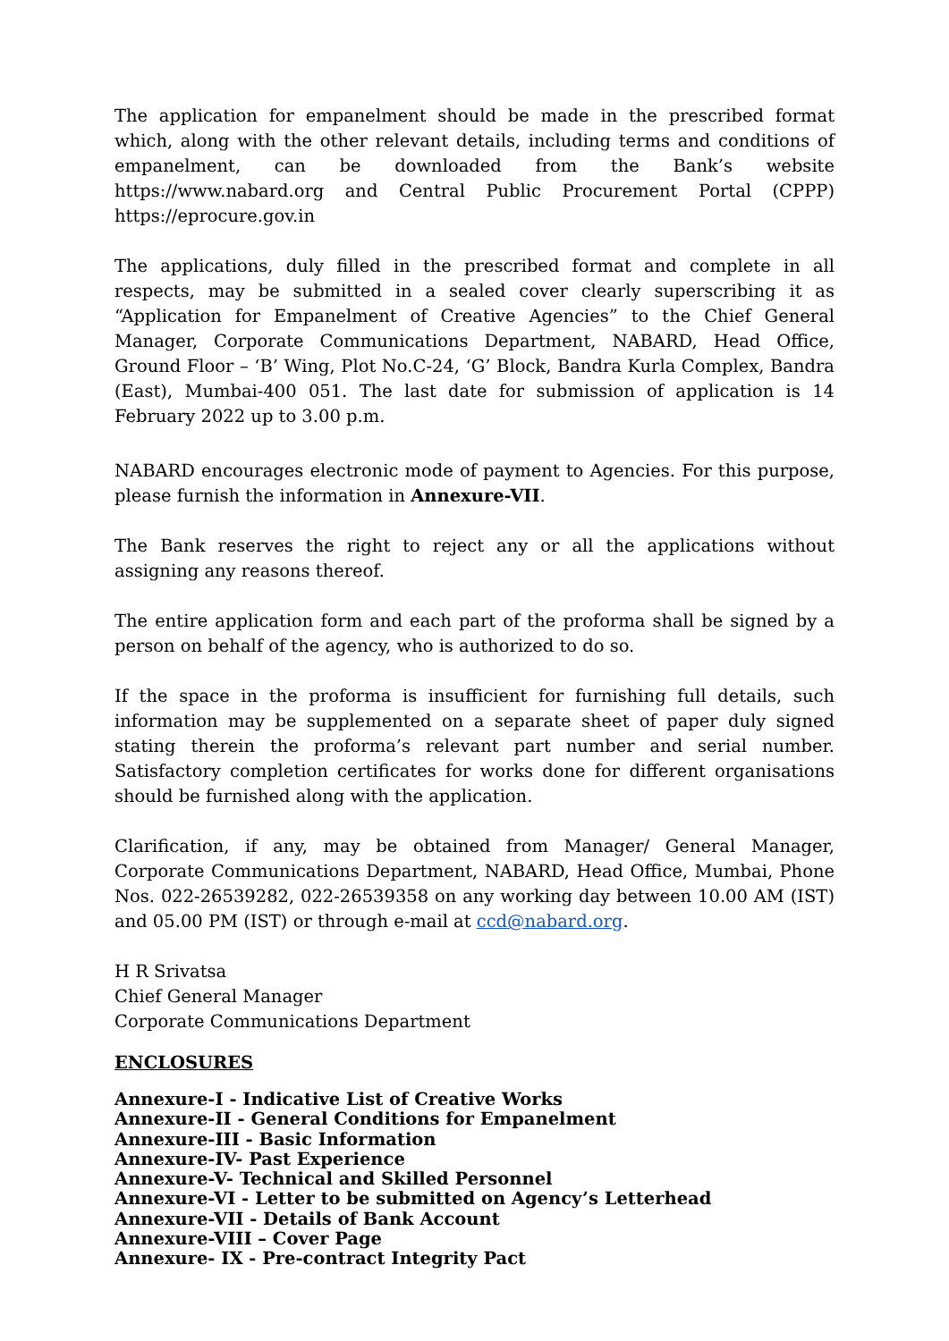The application for empanelment should be made in the prescribed format which, along with the other relevant details, including terms and conditions of empanelment, can be downloaded from the Bank’s website https://www.nabard.org and Central Public Procurement Portal (CPPP) https://eprocure.gov.in
The applications, duly filled in the prescribed format and complete in all respects, may be submitted in a sealed cover clearly superscribing it as “Application for Empanelment of Creative Agencies” to the Chief General Manager, Corporate Communications Department, NABARD, Head Office, Ground Floor – ‘B’ Wing, Plot No.C-24, ‘G’ Block, Bandra Kurla Complex, Bandra (East), Mumbai-400 051. The last date for submission of application is 14 February 2022 up to 3.00 p.m.
NABARD encourages electronic mode of payment to Agencies. For this purpose, please furnish the information in Annexure-VII.
The Bank reserves the right to reject any or all the applications without assigning any reasons thereof.
The entire application form and each part of the proforma shall be signed by a person on behalf of the agency, who is authorized to do so.
If the space in the proforma is insufficient for furnishing full details, such information may be supplemented on a separate sheet of paper duly signed stating therein the proforma’s relevant part number and serial number. Satisfactory completion certificates for works done for different organisations should be furnished along with the application.
Clarification, if any, may be obtained from Manager/ General Manager, Corporate Communications Department, NABARD, Head Office, Mumbai, Phone Nos. 022-26539282, 022-26539358 on any working day between 10.00 AM (IST) and 05.00 PM (IST) or through e-mail at ccd@nabard.org.
H R Srivatsa
Chief General Manager
Corporate Communications Department
ENCLOSURES
Annexure-I - Indicative List of Creative Works
Annexure-II - General Conditions for Empanelment
Annexure-III - Basic Information
Annexure-IV- Past Experience
Annexure-V- Technical and Skilled Personnel
Annexure-VI - Letter to be submitted on Agency’s Letterhead
Annexure-VII - Details of Bank Account
Annexure-VIII – Cover Page
Annexure- IX - Pre-contract Integrity Pact